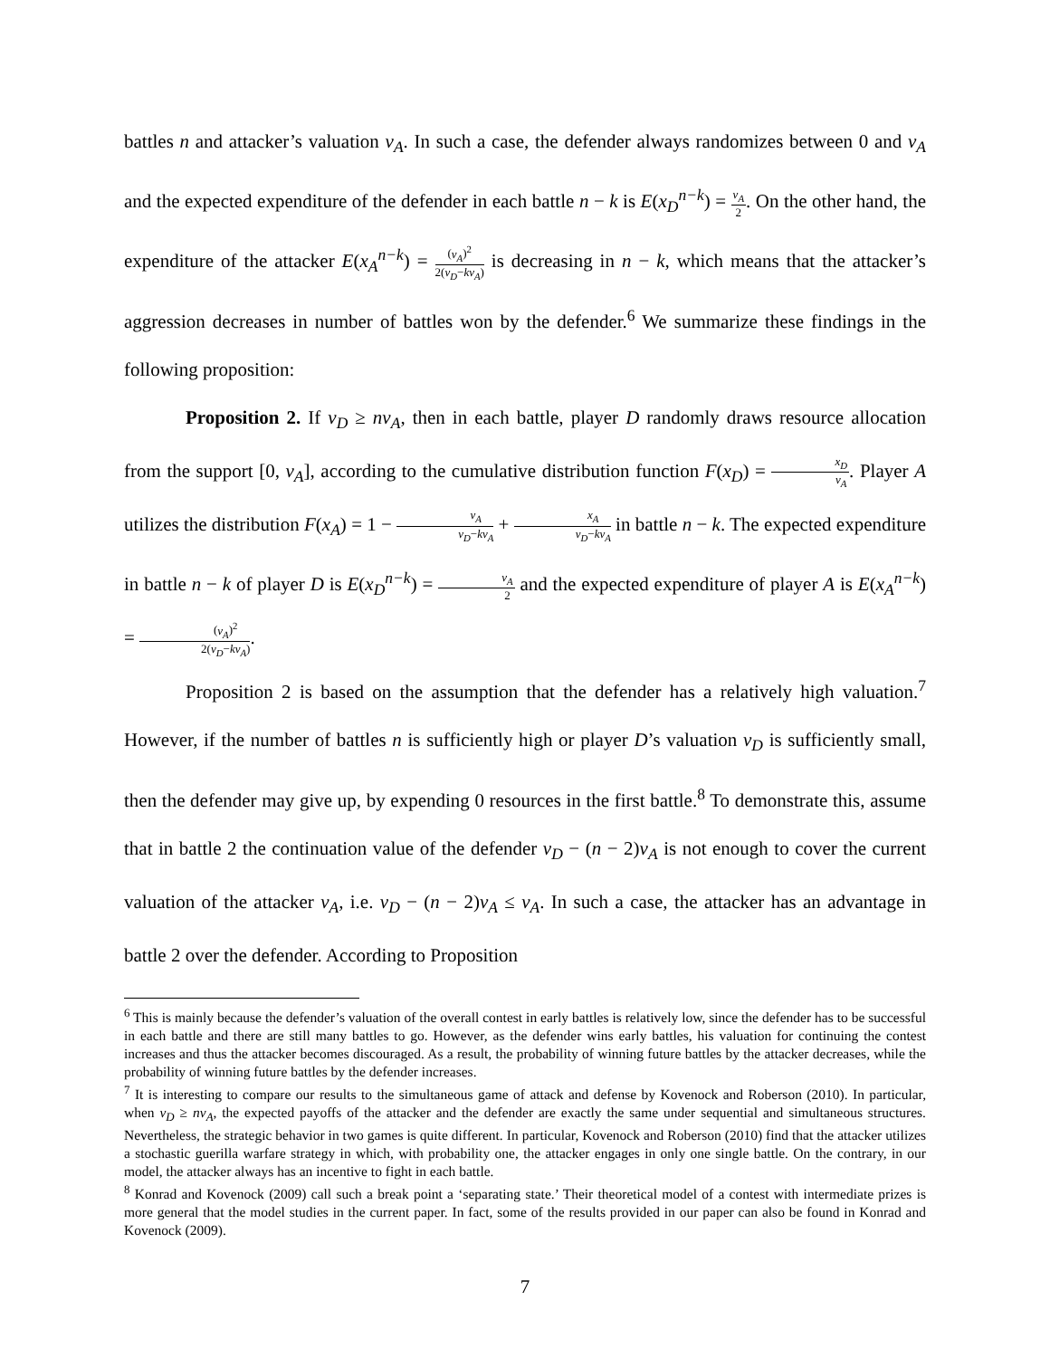battles n and attacker’s valuation v<sub>A</sub>. In such a case, the defender always randomizes between 0 and v<sub>A</sub> and the expected expenditure of the defender in each battle n − k is E(x<sub>D</sub><sup>n−k</sup>) = v<sub>A</sub> 2. On the other hand, the expenditure of the attacker E(x<sub>A</sub><sup>n−k</sup>) = (v<sub>A</sub>)<sup>2</sup> 2(v<sub>D</sub>−kv<sub>A</sub>) is decreasing in n − k, which means that the attacker’s aggression decreases in number of battles won by the defender.<sup>6</sup> We summarize these findings in the following proposition:
Proposition 2. If v<sub>D</sub> ≥ nv<sub>A</sub>, then in each battle, player D randomly draws resource allocation from the support [0, v<sub>A</sub>], according to the cumulative distribution function F(x<sub>D</sub>) = x<sub>D</sub> v<sub>A</sub>. Player A utilizes the distribution F(x<sub>A</sub>) = 1 − v<sub>A</sub> v<sub>D</sub>−kv<sub>A</sub> + x<sub>A</sub> v<sub>D</sub>−kv<sub>A</sub> in battle n − k. The expected expenditure in battle n − k of player D is E(x<sub>D</sub><sup>n−k</sup>) = v<sub>A</sub> 2 and the expected expenditure of player A is E(x<sub>A</sub><sup>n−k</sup>) = (v<sub>A</sub>)<sup>2</sup> 2(v<sub>D</sub>−kv<sub>A</sub>).
Proposition 2 is based on the assumption that the defender has a relatively high valuation.<sup>7</sup> However, if the number of battles n is sufficiently high or player D’s valuation v<sub>D</sub> is sufficiently small, then the defender may give up, by expending 0 resources in the first battle.<sup>8</sup> To demonstrate this, assume that in battle 2 the continuation value of the defender v<sub>D</sub> − (n − 2)v<sub>A</sub> is not enough to cover the current valuation of the attacker v<sub>A</sub>, i.e. v<sub>D</sub> − (n − 2)v<sub>A</sub> ≤ v<sub>A</sub>. In such a case, the attacker has an advantage in battle 2 over the defender. According to Proposition
<sup>6</sup> This is mainly because the defender’s valuation of the overall contest in early battles is relatively low, since the defender has to be successful in each battle and there are still many battles to go. However, as the defender wins early battles, his valuation for continuing the contest increases and thus the attacker becomes discouraged. As a result, the probability of winning future battles by the attacker decreases, while the probability of winning future battles by the defender increases.
<sup>7</sup> It is interesting to compare our results to the simultaneous game of attack and defense by Kovenock and Roberson (2010). In particular, when v<sub>D</sub> ≥ nv<sub>A</sub>, the expected payoffs of the attacker and the defender are exactly the same under sequential and simultaneous structures. Nevertheless, the strategic behavior in two games is quite different. In particular, Kovenock and Roberson (2010) find that the attacker utilizes a stochastic guerilla warfare strategy in which, with probability one, the attacker engages in only one single battle. On the contrary, in our model, the attacker always has an incentive to fight in each battle.
<sup>8</sup> Konrad and Kovenock (2009) call such a break point a ‘separating state.’ Their theoretical model of a contest with intermediate prizes is more general that the model studies in the current paper. In fact, some of the results provided in our paper can also be found in Konrad and Kovenock (2009).
7